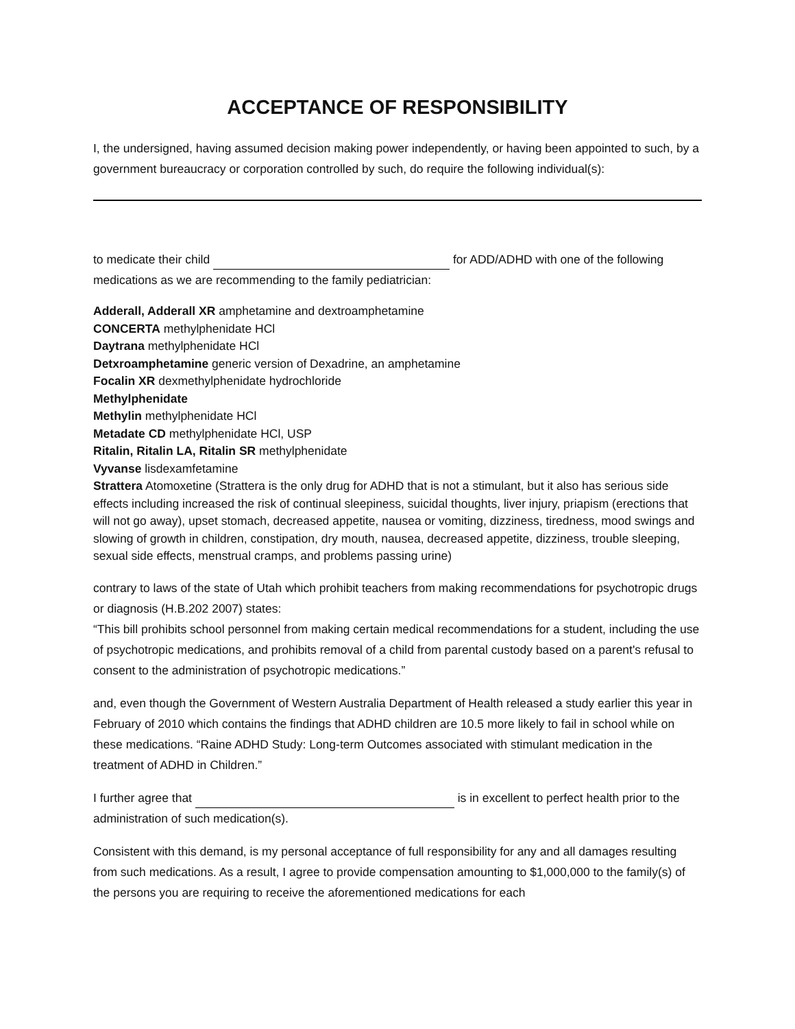ACCEPTANCE OF RESPONSIBILITY
I, the undersigned, having assumed decision making power independently, or having been appointed to such, by a government bureaucracy or corporation controlled by such, do require the following individual(s):
to medicate their child for ADD/ADHD with one of the following medications as we are recommending to the family pediatrician:
Adderall, Adderall XR amphetamine and dextroamphetamine
CONCERTA methylphenidate HCl
Daytrana methylphenidate HCl
Detxroamphetamine generic version of Dexadrine, an amphetamine
Focalin XR dexmethylphenidate hydrochloride
Methylphenidate
Methylin methylphenidate HCl
Metadate CD methylphenidate HCl, USP
Ritalin, Ritalin LA, Ritalin SR methylphenidate
Vyvanse lisdexamfetamine
Strattera Atomoxetine (Strattera is the only drug for ADHD that is not a stimulant, but it also has serious side effects including increased the risk of continual sleepiness, suicidal thoughts, liver injury, priapism (erections that will not go away), upset stomach, decreased appetite, nausea or vomiting, dizziness, tiredness, mood swings and slowing of growth in children, constipation, dry mouth, nausea, decreased appetite, dizziness, trouble sleeping, sexual side effects, menstrual cramps, and problems passing urine)
contrary to laws of the state of Utah which prohibit teachers from making recommendations for psychotropic drugs or diagnosis (H.B.202 2007) states:
“This bill prohibits school personnel from making certain medical recommendations for a student, including the use of psychotropic medications, and prohibits removal of a child from parental custody based on a parent's refusal to consent to the administration of psychotropic medications.”
and, even though the Government of Western Australia Department of Health released a study earlier this year in February of 2010 which contains the findings that ADHD children are 10.5 more likely to fail in school while on these medications. “Raine ADHD Study: Long-term Outcomes associated with stimulant medication in the treatment of ADHD in Children.”
I further agree that is in excellent to perfect health prior to the administration of such medication(s).
Consistent with this demand, is my personal acceptance of full responsibility for any and all damages resulting from such medications. As a result, I agree to provide compensation amounting to $1,000,000 to the family(s) of the persons you are requiring to receive the aforementioned medications for each